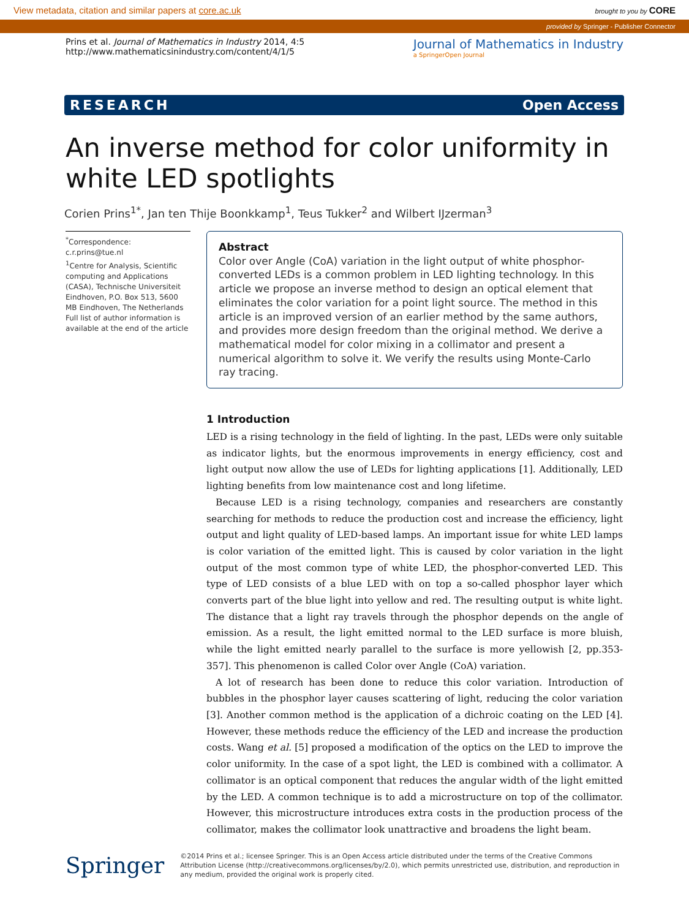View metadata, citation and similar papers at core.ac.uk brought to you by CORE
provided by Springer - Publisher Connector
Prins et al. Journal of Mathematics in Industry 2014, 4:5
http://www.mathematicsinindustry.com/content/4/1/5
Journal of Mathematics in Industry
a SpringerOpen Journal
RESEARCH Open Access
An inverse method for color uniformity in white LED spotlights
Corien Prins<sup>1*</sup>, Jan ten Thije Boonkkamp<sup>1</sup>, Teus Tukker<sup>2</sup> and Wilbert IJzerman<sup>3</sup>
<sup>*</sup> Correspondence: c.r.prins@tue.nl
<sup>1</sup> Centre for Analysis, Scientific computing and Applications (CASA), Technische Universiteit Eindhoven, P.O. Box 513, 5600 MB Eindhoven, The Netherlands
Full list of author information is available at the end of the article
Abstract
Color over Angle (CoA) variation in the light output of white phosphor-converted LEDs is a common problem in LED lighting technology. In this article we propose an inverse method to design an optical element that eliminates the color variation for a point light source. The method in this article is an improved version of an earlier method by the same authors, and provides more design freedom than the original method. We derive a mathematical model for color mixing in a collimator and present a numerical algorithm to solve it. We verify the results using Monte-Carlo ray tracing.
1 Introduction
LED is a rising technology in the field of lighting. In the past, LEDs were only suitable as indicator lights, but the enormous improvements in energy efficiency, cost and light output now allow the use of LEDs for lighting applications [1]. Additionally, LED lighting benefits from low maintenance cost and long lifetime.
Because LED is a rising technology, companies and researchers are constantly searching for methods to reduce the production cost and increase the efficiency, light output and light quality of LED-based lamps. An important issue for white LED lamps is color variation of the emitted light. This is caused by color variation in the light output of the most common type of white LED, the phosphor-converted LED. This type of LED consists of a blue LED with on top a so-called phosphor layer which converts part of the blue light into yellow and red. The resulting output is white light. The distance that a light ray travels through the phosphor depends on the angle of emission. As a result, the light emitted normal to the LED surface is more bluish, while the light emitted nearly parallel to the surface is more yellowish [2, pp.353-357]. This phenomenon is called Color over Angle (CoA) variation.
A lot of research has been done to reduce this color variation. Introduction of bubbles in the phosphor layer causes scattering of light, reducing the color variation [3]. Another common method is the application of a dichroic coating on the LED [4]. However, these methods reduce the efficiency of the LED and increase the production costs. Wang et al. [5] proposed a modification of the optics on the LED to improve the color uniformity. In the case of a spot light, the LED is combined with a collimator. A collimator is an optical component that reduces the angular width of the light emitted by the LED. A common technique is to add a microstructure on top of the collimator. However, this microstructure introduces extra costs in the production process of the collimator, makes the collimator look unattractive and broadens the light beam.
Springer
©2014 Prins et al.; licensee Springer. This is an Open Access article distributed under the terms of the Creative Commons Attribution License (http://creativecommons.org/licenses/by/2.0), which permits unrestricted use, distribution, and reproduction in any medium, provided the original work is properly cited.